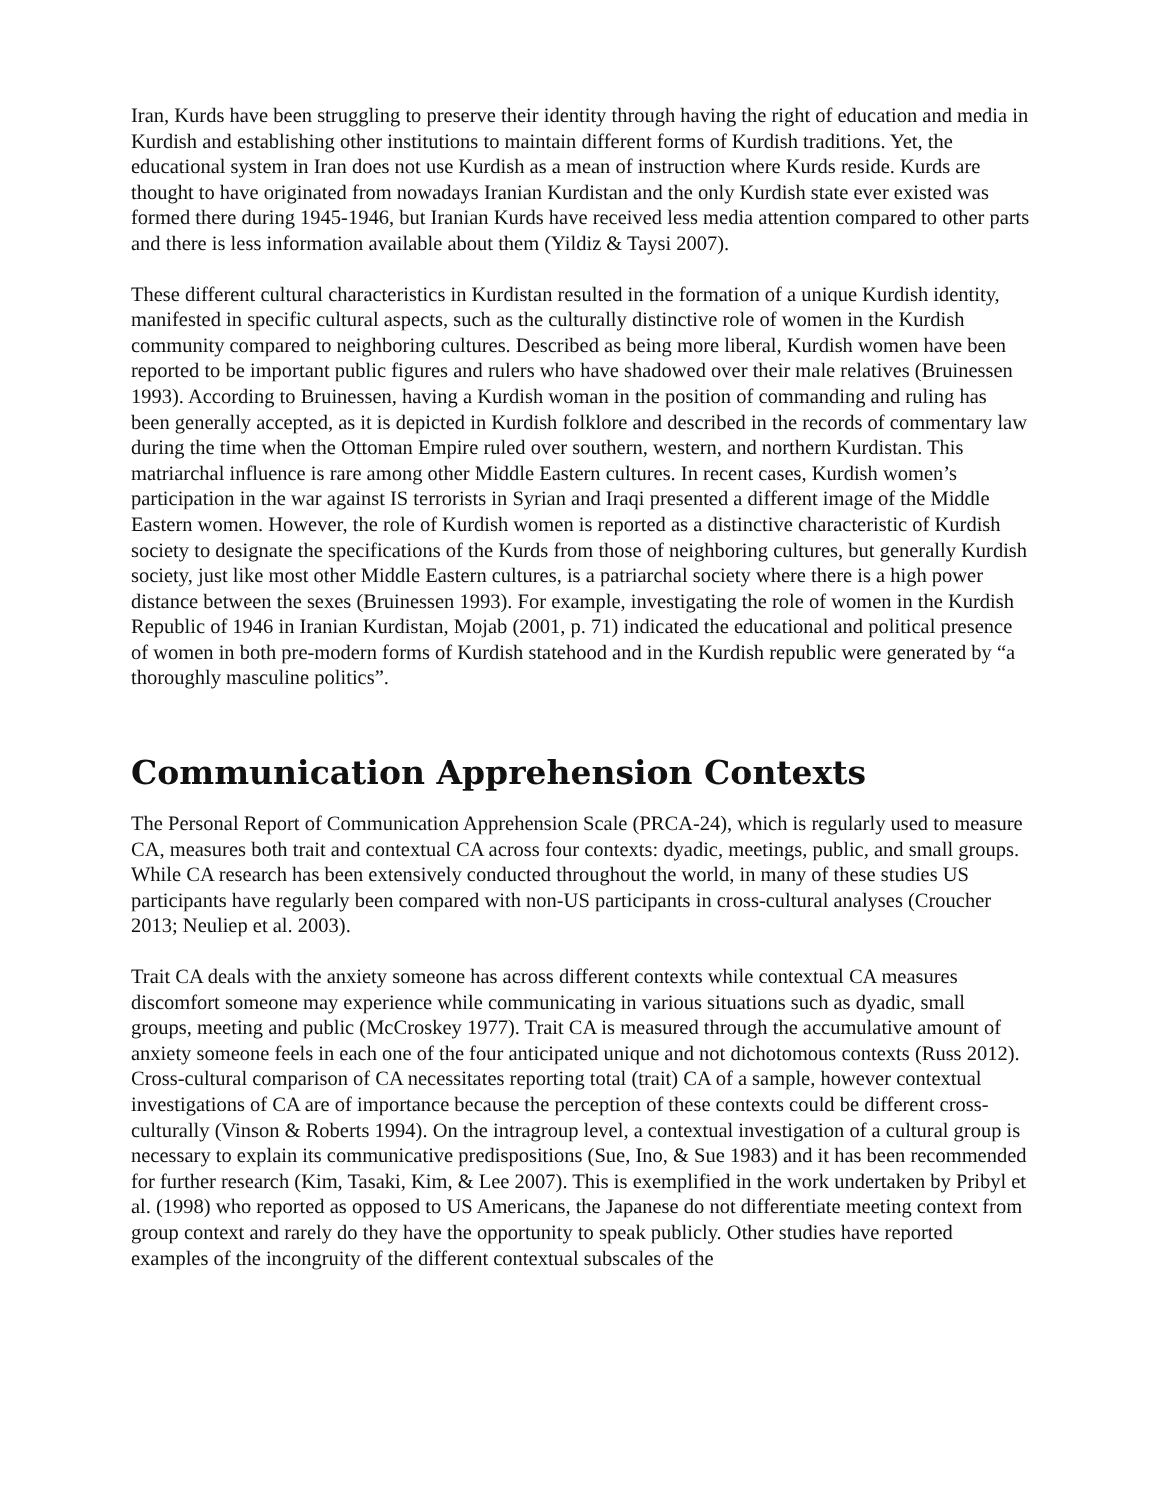Iran, Kurds have been struggling to preserve their identity through having the right of education and media in Kurdish and establishing other institutions to maintain different forms of Kurdish traditions. Yet, the educational system in Iran does not use Kurdish as a mean of instruction where Kurds reside. Kurds are thought to have originated from nowadays Iranian Kurdistan and the only Kurdish state ever existed was formed there during 1945-1946, but Iranian Kurds have received less media attention compared to other parts and there is less information available about them (Yildiz & Taysi 2007).
These different cultural characteristics in Kurdistan resulted in the formation of a unique Kurdish identity, manifested in specific cultural aspects, such as the culturally distinctive role of women in the Kurdish community compared to neighboring cultures. Described as being more liberal, Kurdish women have been reported to be important public figures and rulers who have shadowed over their male relatives (Bruinessen 1993). According to Bruinessen, having a Kurdish woman in the position of commanding and ruling has been generally accepted, as it is depicted in Kurdish folklore and described in the records of commentary law during the time when the Ottoman Empire ruled over southern, western, and northern Kurdistan. This matriarchal influence is rare among other Middle Eastern cultures. In recent cases, Kurdish women’s participation in the war against IS terrorists in Syrian and Iraqi presented a different image of the Middle Eastern women. However, the role of Kurdish women is reported as a distinctive characteristic of Kurdish society to designate the specifications of the Kurds from those of neighboring cultures, but generally Kurdish society, just like most other Middle Eastern cultures, is a patriarchal society where there is a high power distance between the sexes (Bruinessen 1993). For example, investigating the role of women in the Kurdish Republic of 1946 in Iranian Kurdistan, Mojab (2001, p. 71) indicated the educational and political presence of women in both pre-modern forms of Kurdish statehood and in the Kurdish republic were generated by “a thoroughly masculine politics”.
Communication Apprehension Contexts
The Personal Report of Communication Apprehension Scale (PRCA-24), which is regularly used to measure CA, measures both trait and contextual CA across four contexts: dyadic, meetings, public, and small groups. While CA research has been extensively conducted throughout the world, in many of these studies US participants have regularly been compared with non-US participants in cross-cultural analyses (Croucher 2013; Neuliep et al. 2003).
Trait CA deals with the anxiety someone has across different contexts while contextual CA measures discomfort someone may experience while communicating in various situations such as dyadic, small groups, meeting and public (McCroskey 1977). Trait CA is measured through the accumulative amount of anxiety someone feels in each one of the four anticipated unique and not dichotomous contexts (Russ 2012). Cross-cultural comparison of CA necessitates reporting total (trait) CA of a sample, however contextual investigations of CA are of importance because the perception of these contexts could be different cross-culturally (Vinson & Roberts 1994). On the intragroup level, a contextual investigation of a cultural group is necessary to explain its communicative predispositions (Sue, Ino, & Sue 1983) and it has been recommended for further research (Kim, Tasaki, Kim, & Lee 2007). This is exemplified in the work undertaken by Pribyl et al. (1998) who reported as opposed to US Americans, the Japanese do not differentiate meeting context from group context and rarely do they have the opportunity to speak publicly. Other studies have reported examples of the incongruity of the different contextual subscales of the